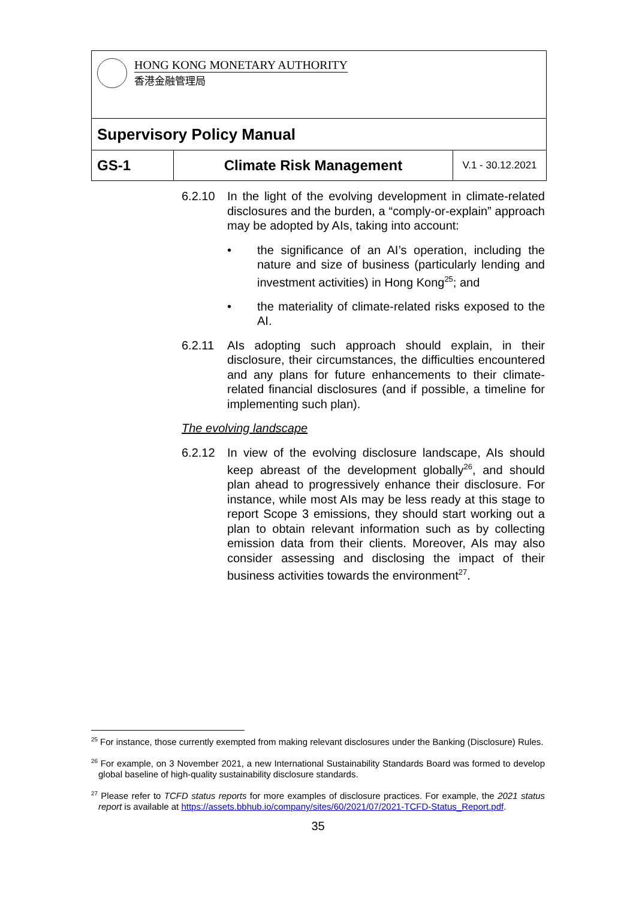| HONG KONG MONETARY AUTHORITY 香港金融管理局 | | |
| Supervisory Policy Manual | | |
| GS-1 | Climate Risk Management | V.1 - 30.12.2021 |
6.2.10 In the light of the evolving development in climate-related disclosures and the burden, a “comply-or-explain” approach may be adopted by AIs, taking into account:
• the significance of an AI’s operation, including the nature and size of business (particularly lending and investment activities) in Hong Kong<sup>25</sup>; and
• the materiality of climate-related risks exposed to the AI.
6.2.11 AIs adopting such approach should explain, in their disclosure, their circumstances, the difficulties encountered and any plans for future enhancements to their climate-related financial disclosures (and if possible, a timeline for implementing such plan).
The evolving landscape
6.2.12 In view of the evolving disclosure landscape, AIs should keep abreast of the development globally<sup>26</sup>, and should plan ahead to progressively enhance their disclosure. For instance, while most AIs may be less ready at this stage to report Scope 3 emissions, they should start working out a plan to obtain relevant information such as by collecting emission data from their clients. Moreover, AIs may also consider assessing and disclosing the impact of their business activities towards the environment<sup>27</sup>.
<sup>25</sup> For instance, those currently exempted from making relevant disclosures under the Banking (Disclosure) Rules.
<sup>26</sup> For example, on 3 November 2021, a new International Sustainability Standards Board was formed to develop global baseline of high-quality sustainability disclosure standards.
<sup>27</sup> Please refer to TCFD status reports for more examples of disclosure practices. For example, the 2021 status report is available at https://assets.bbhub.io/company/sites/60/2021/07/2021-TCFD-Status_Report.pdf.
35